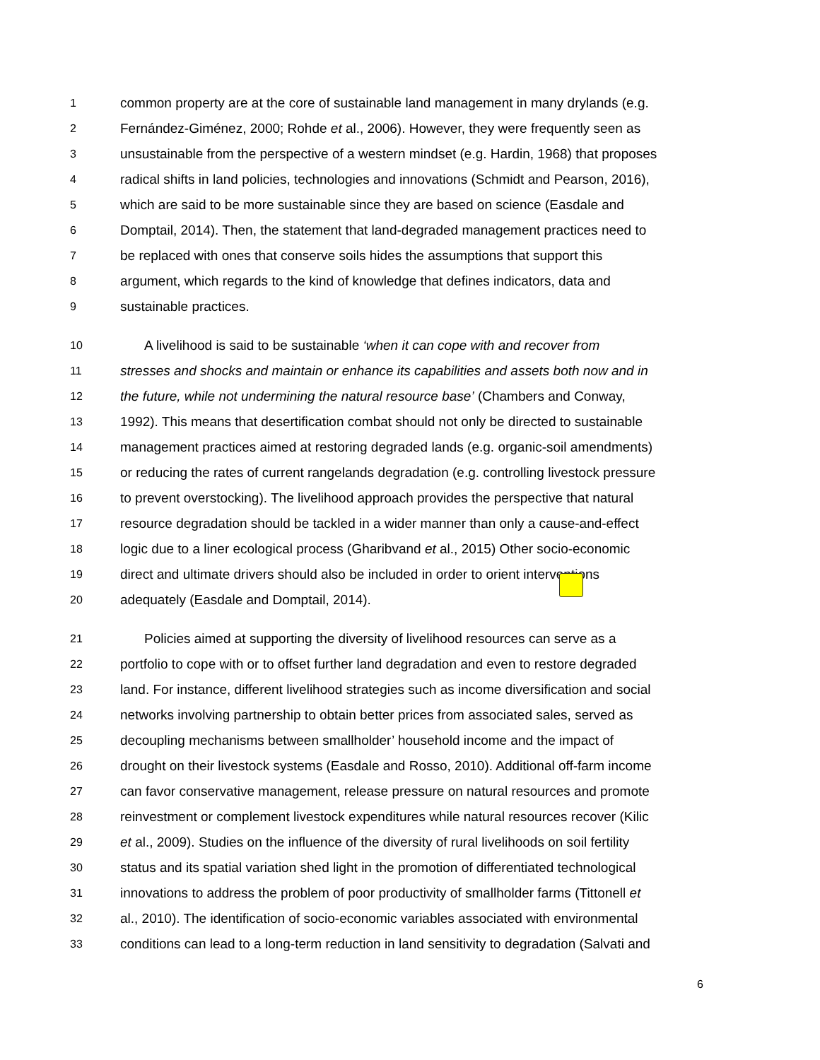1 common property are at the core of sustainable land management in many drylands (e.g.
2 Fernández-Giménez, 2000; Rohde et al., 2006). However, they were frequently seen as
3 unsustainable from the perspective of a western mindset (e.g. Hardin, 1968) that proposes
4 radical shifts in land policies, technologies and innovations (Schmidt and Pearson, 2016),
5 which are said to be more sustainable since they are based on science (Easdale and
6 Domptail, 2014). Then, the statement that land-degraded management practices need to
7 be replaced with ones that conserve soils hides the assumptions that support this
8 argument, which regards to the kind of knowledge that defines indicators, data and
9 sustainable practices.
10 A livelihood is said to be sustainable ‘when it can cope with and recover from
11 stresses and shocks and maintain or enhance its capabilities and assets both now and in
12 the future, while not undermining the natural resource base’ (Chambers and Conway,
13 1992). This means that desertification combat should not only be directed to sustainable
14 management practices aimed at restoring degraded lands (e.g. organic-soil amendments)
15 or reducing the rates of current rangelands degradation (e.g. controlling livestock pressure
16 to prevent overstocking). The livelihood approach provides the perspective that natural
17 resource degradation should be tackled in a wider manner than only a cause-and-effect
18 logic due to a liner ecological process (Gharibvand et al., 2015) Other socio-economic
19 direct and ultimate drivers should also be included in order to orient interventions
20 adequately (Easdale and Domptail, 2014).
21 Policies aimed at supporting the diversity of livelihood resources can serve as a
22 portfolio to cope with or to offset further land degradation and even to restore degraded
23 land. For instance, different livelihood strategies such as income diversification and social
24 networks involving partnership to obtain better prices from associated sales, served as
25 decoupling mechanisms between smallholder’ household income and the impact of
26 drought on their livestock systems (Easdale and Rosso, 2010). Additional off-farm income
27 can favor conservative management, release pressure on natural resources and promote
28 reinvestment or complement livestock expenditures while natural resources recover (Kilic
29 et al., 2009). Studies on the influence of the diversity of rural livelihoods on soil fertility
30 status and its spatial variation shed light in the promotion of differentiated technological
31 innovations to address the problem of poor productivity of smallholder farms (Tittonell et
32 al., 2010). The identification of socio-economic variables associated with environmental
33 conditions can lead to a long-term reduction in land sensitivity to degradation (Salvati and
6